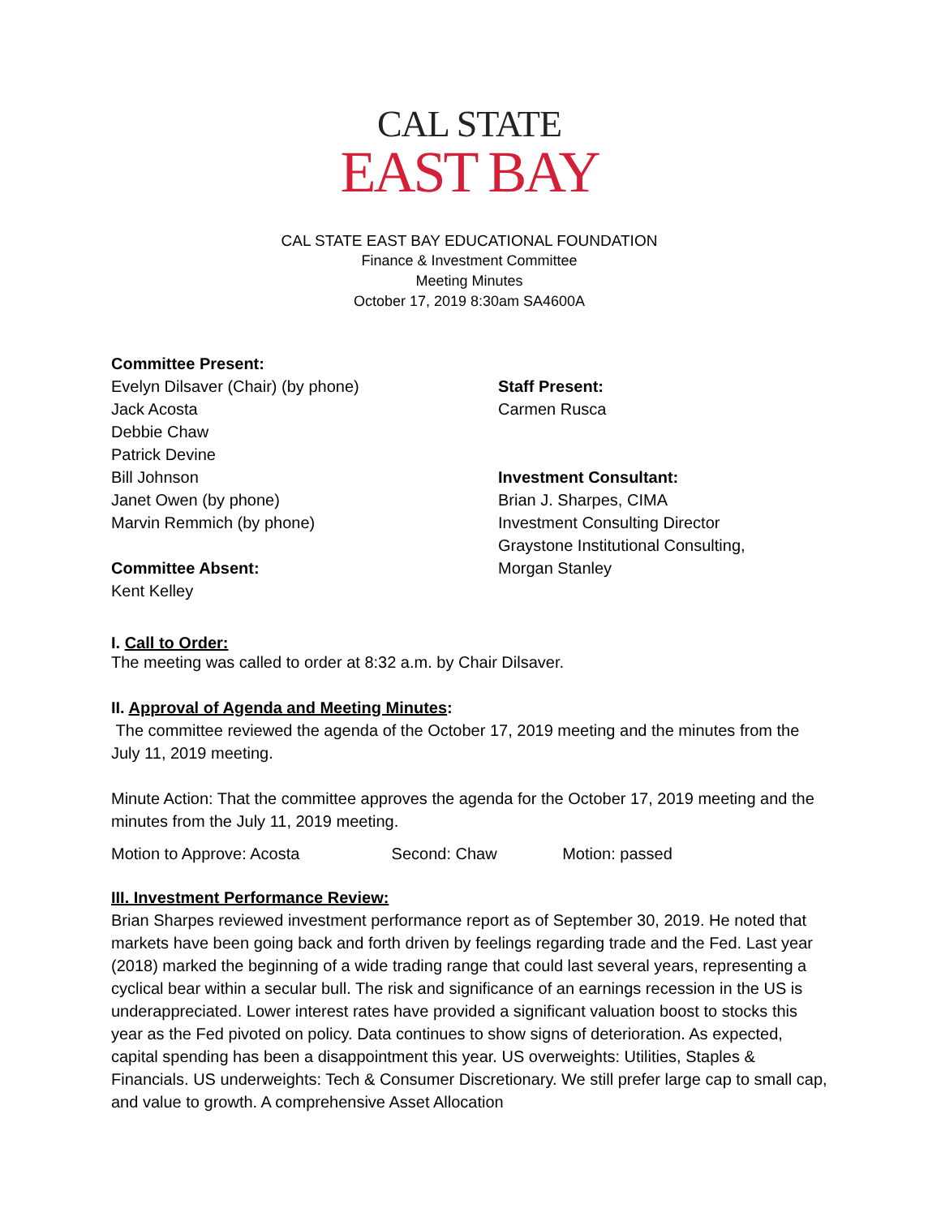CAL STATE
EAST BAY
CAL STATE EAST BAY EDUCATIONAL FOUNDATION
Finance & Investment Committee
Meeting Minutes
October 17, 2019 8:30am SA4600A
Committee Present:
Evelyn Dilsaver (Chair) (by phone)
Jack Acosta
Debbie Chaw
Patrick Devine
Bill Johnson
Janet Owen (by phone)
Marvin Remmich (by phone)
Committee Absent:
Kent Kelley
Staff Present:
Carmen Rusca
Investment Consultant:
Brian J. Sharpes, CIMA
Investment Consulting Director
Graystone Institutional Consulting,
Morgan Stanley
I. Call to Order:
The meeting was called to order at 8:32 a.m. by Chair Dilsaver.
II. Approval of Agenda and Meeting Minutes:
The committee reviewed the agenda of the October 17, 2019 meeting and the minutes from the July 11, 2019 meeting.
Minute Action: That the committee approves the agenda for the October 17, 2019 meeting and the minutes from the July 11, 2019 meeting.
Motion to Approve: Acosta Second: Chaw Motion: passed
III. Investment Performance Review:
Brian Sharpes reviewed investment performance report as of September 30, 2019. He noted that markets have been going back and forth driven by feelings regarding trade and the Fed. Last year (2018) marked the beginning of a wide trading range that could last several years, representing a cyclical bear within a secular bull. The risk and significance of an earnings recession in the US is underappreciated. Lower interest rates have provided a significant valuation boost to stocks this year as the Fed pivoted on policy. Data continues to show signs of deterioration. As expected, capital spending has been a disappointment this year. US overweights: Utilities, Staples & Financials. US underweights: Tech & Consumer Discretionary. We still prefer large cap to small cap, and value to growth. A comprehensive Asset Allocation